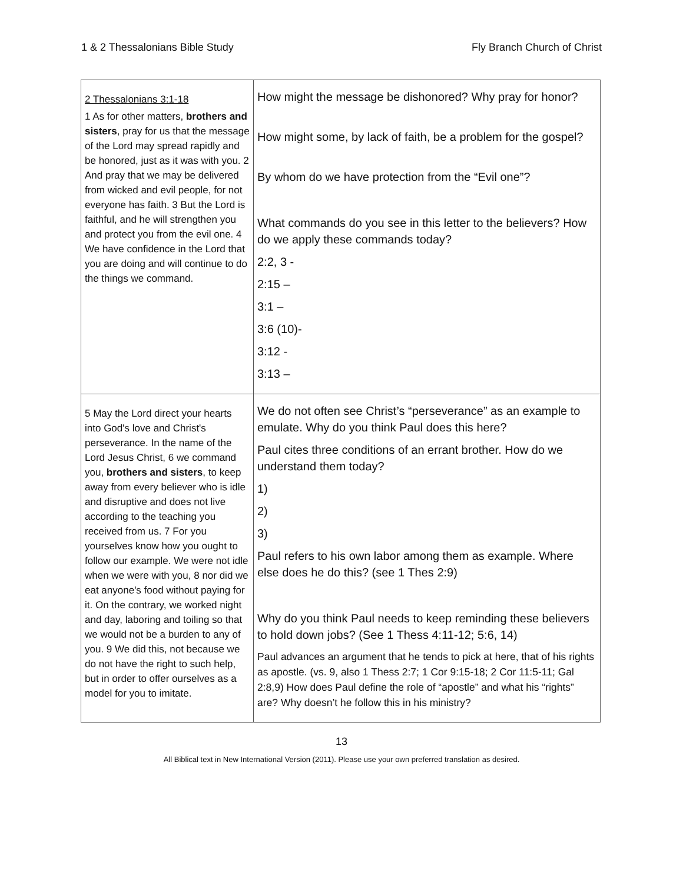1 & 2 Thessalonians Bible Study Fly Branch Church of Christ
| 2 Thessalonians 3:1-18 1 As for other matters, brothers and sisters , pray for us that the message of the Lord may spread rapidly and be honored, just as it was with you. 2 And pray that we may be delivered from wicked and evil people, for not everyone has faith. 3 But the Lord is faithful, and he will strengthen you and protect you from the evil one. 4 We have confidence in the Lord that you are doing and will continue to do the things we command. | How might the message be dishonored? Why pray for honor? How might some, by lack of faith, be a problem for the gospel? By whom do we have protection from the “Evil one”? What commands do you see in this letter to the believers? How do we apply these commands today? 2:2, 3 - 2:15 – 3:1 – 3:6 (10)- 3:12 - 3:13 – |
| 5 May the Lord direct your hearts into God's love and Christ's perseverance. In the name of the Lord Jesus Christ, 6 we command you, brothers and sisters , to keep away from every believer who is idle and disruptive and does not live according to the teaching you received from us. 7 For you yourselves know how you ought to follow our example. We were not idle when we were with you, 8 nor did we eat anyone's food without paying for it. On the contrary, we worked night and day, laboring and toiling so that we would not be a burden to any of you. 9 We did this, not because we do not have the right to such help, but in order to offer ourselves as a model for you to imitate. | We do not often see Christ’s “perseverance” as an example to emulate. Why do you think Paul does this here? Paul cites three conditions of an errant brother. How do we understand them today? 1) 2) 3) Paul refers to his own labor among them as example. Where else does he do this? (see 1 Thes 2:9) Why do you think Paul needs to keep reminding these believers to hold down jobs? (See 1 Thess 4:11-12; 5:6, 14) Paul advances an argument that he tends to pick at here, that of his rights as apostle. (vs. 9, also 1 Thess 2:7; 1 Cor 9:15-18; 2 Cor 11:5-11; Gal 2:8,9) How does Paul define the role of “apostle” and what his “rights” are? Why doesn’t he follow this in his ministry? |
13
All Biblical text in New International Version (2011). Please use your own preferred translation as desired.